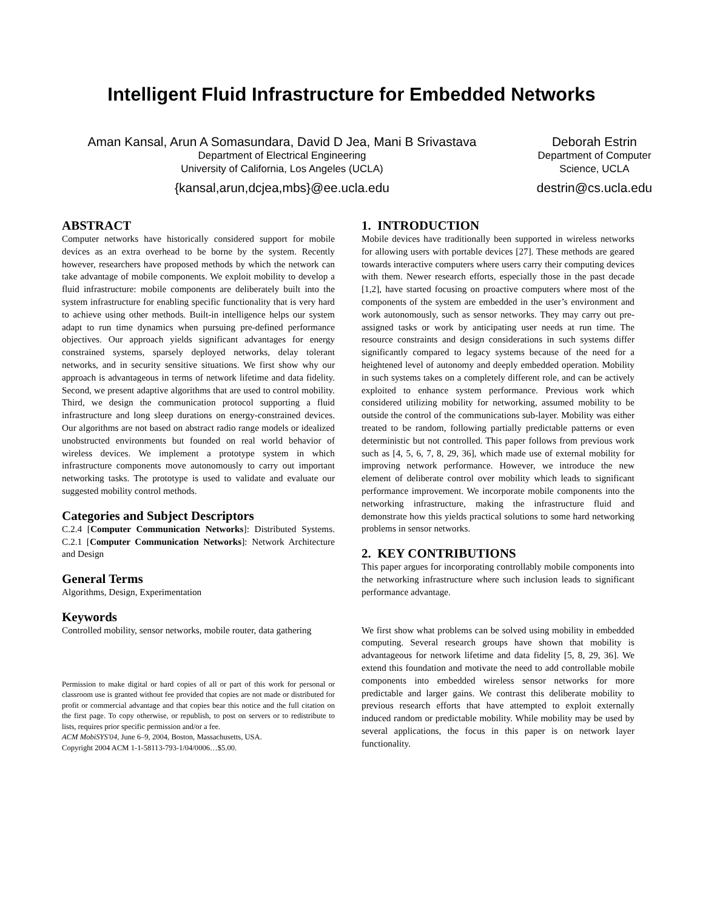Intelligent Fluid Infrastructure for Embedded Networks
Aman Kansal, Arun A Somasundara, David D Jea, Mani B Srivastava
Department of Electrical Engineering
University of California, Los Angeles (UCLA)
{kansal,arun,dcjea,mbs}@ee.ucla.edu
Deborah Estrin
Department of Computer
Science, UCLA
destrin@cs.ucla.edu
ABSTRACT
Computer networks have historically considered support for mobile devices as an extra overhead to be borne by the system. Recently however, researchers have proposed methods by which the network can take advantage of mobile components. We exploit mobility to develop a fluid infrastructure: mobile components are deliberately built into the system infrastructure for enabling specific functionality that is very hard to achieve using other methods. Built-in intelligence helps our system adapt to run time dynamics when pursuing pre-defined performance objectives. Our approach yields significant advantages for energy constrained systems, sparsely deployed networks, delay tolerant networks, and in security sensitive situations. We first show why our approach is advantageous in terms of network lifetime and data fidelity. Second, we present adaptive algorithms that are used to control mobility. Third, we design the communication protocol supporting a fluid infrastructure and long sleep durations on energy-constrained devices. Our algorithms are not based on abstract radio range models or idealized unobstructed environments but founded on real world behavior of wireless devices. We implement a prototype system in which infrastructure components move autonomously to carry out important networking tasks. The prototype is used to validate and evaluate our suggested mobility control methods.
Categories and Subject Descriptors
C.2.4 [Computer Communication Networks]: Distributed Systems. C.2.1 [Computer Communication Networks]: Network Architecture and Design
General Terms
Algorithms, Design, Experimentation
Keywords
Controlled mobility, sensor networks, mobile router, data gathering
Permission to make digital or hard copies of all or part of this work for personal or classroom use is granted without fee provided that copies are not made or distributed for profit or commercial advantage and that copies bear this notice and the full citation on the first page. To copy otherwise, or republish, to post on servers or to redistribute to lists, requires prior specific permission and/or a fee.
ACM MobiSYS'04, June 6–9, 2004, Boston, Massachusetts, USA.
Copyright 2004 ACM 1-1-58113-793-1/04/0006…$5.00.
1. INTRODUCTION
Mobile devices have traditionally been supported in wireless networks for allowing users with portable devices [27]. These methods are geared towards interactive computers where users carry their computing devices with them. Newer research efforts, especially those in the past decade [1,2], have started focusing on proactive computers where most of the components of the system are embedded in the user’s environment and work autonomously, such as sensor networks. They may carry out pre-assigned tasks or work by anticipating user needs at run time. The resource constraints and design considerations in such systems differ significantly compared to legacy systems because of the need for a heightened level of autonomy and deeply embedded operation. Mobility in such systems takes on a completely different role, and can be actively exploited to enhance system performance. Previous work which considered utilizing mobility for networking, assumed mobility to be outside the control of the communications sub-layer. Mobility was either treated to be random, following partially predictable patterns or even deterministic but not controlled. This paper follows from previous work such as [4, 5, 6, 7, 8, 29, 36], which made use of external mobility for improving network performance. However, we introduce the new element of deliberate control over mobility which leads to significant performance improvement. We incorporate mobile components into the networking infrastructure, making the infrastructure fluid and demonstrate how this yields practical solutions to some hard networking problems in sensor networks.
2. KEY CONTRIBUTIONS
This paper argues for incorporating controllably mobile components into the networking infrastructure where such inclusion leads to significant performance advantage.
We first show what problems can be solved using mobility in embedded computing. Several research groups have shown that mobility is advantageous for network lifetime and data fidelity [5, 8, 29, 36]. We extend this foundation and motivate the need to add controllable mobile components into embedded wireless sensor networks for more predictable and larger gains. We contrast this deliberate mobility to previous research efforts that have attempted to exploit externally induced random or predictable mobility. While mobility may be used by several applications, the focus in this paper is on network layer functionality.